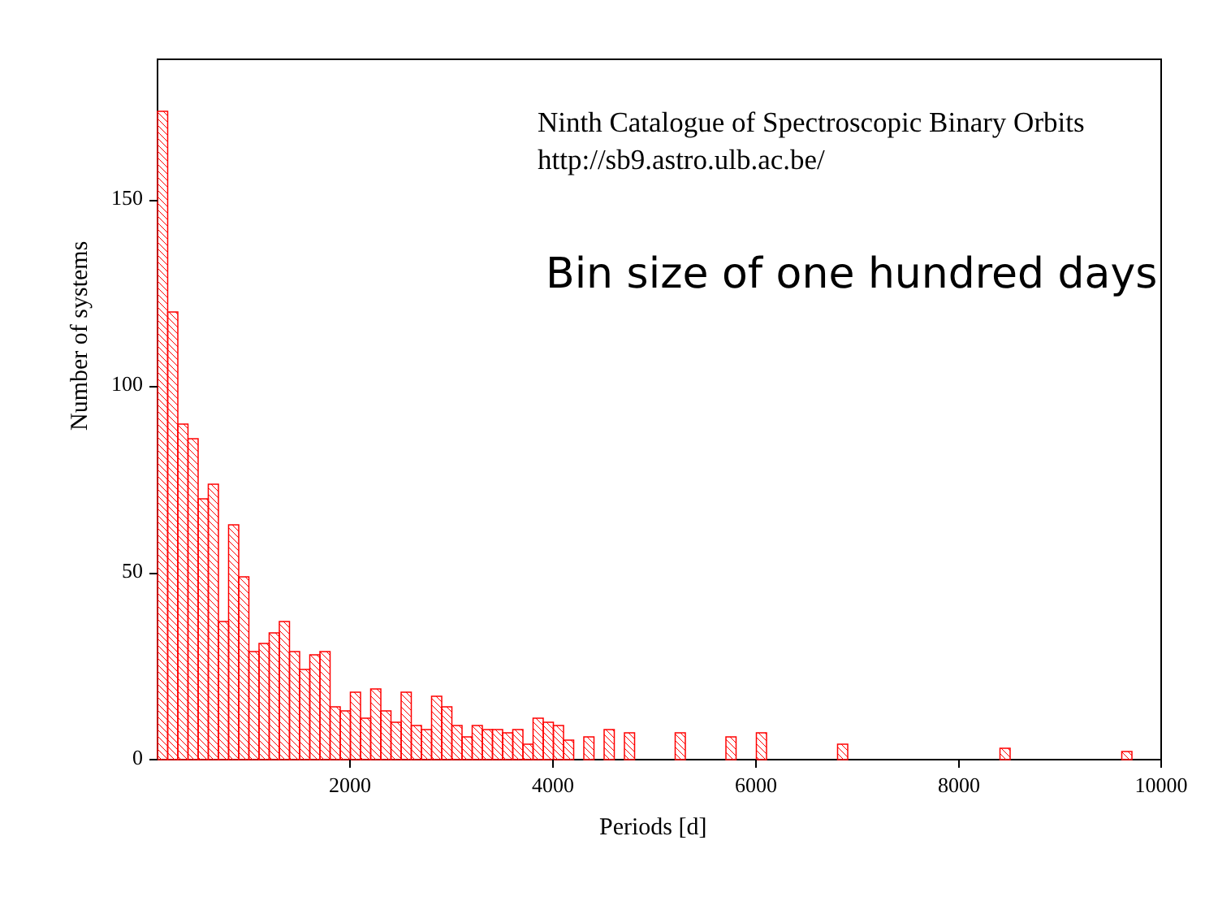Ninth Catalogue of Spectroscopic Binary Orbits
http://sb9.astro.ulb.ac.be/
Bin size of one hundred days
Number of systems
0
50
100
150
2000 4000 6000 8000 10000
Periods [d]